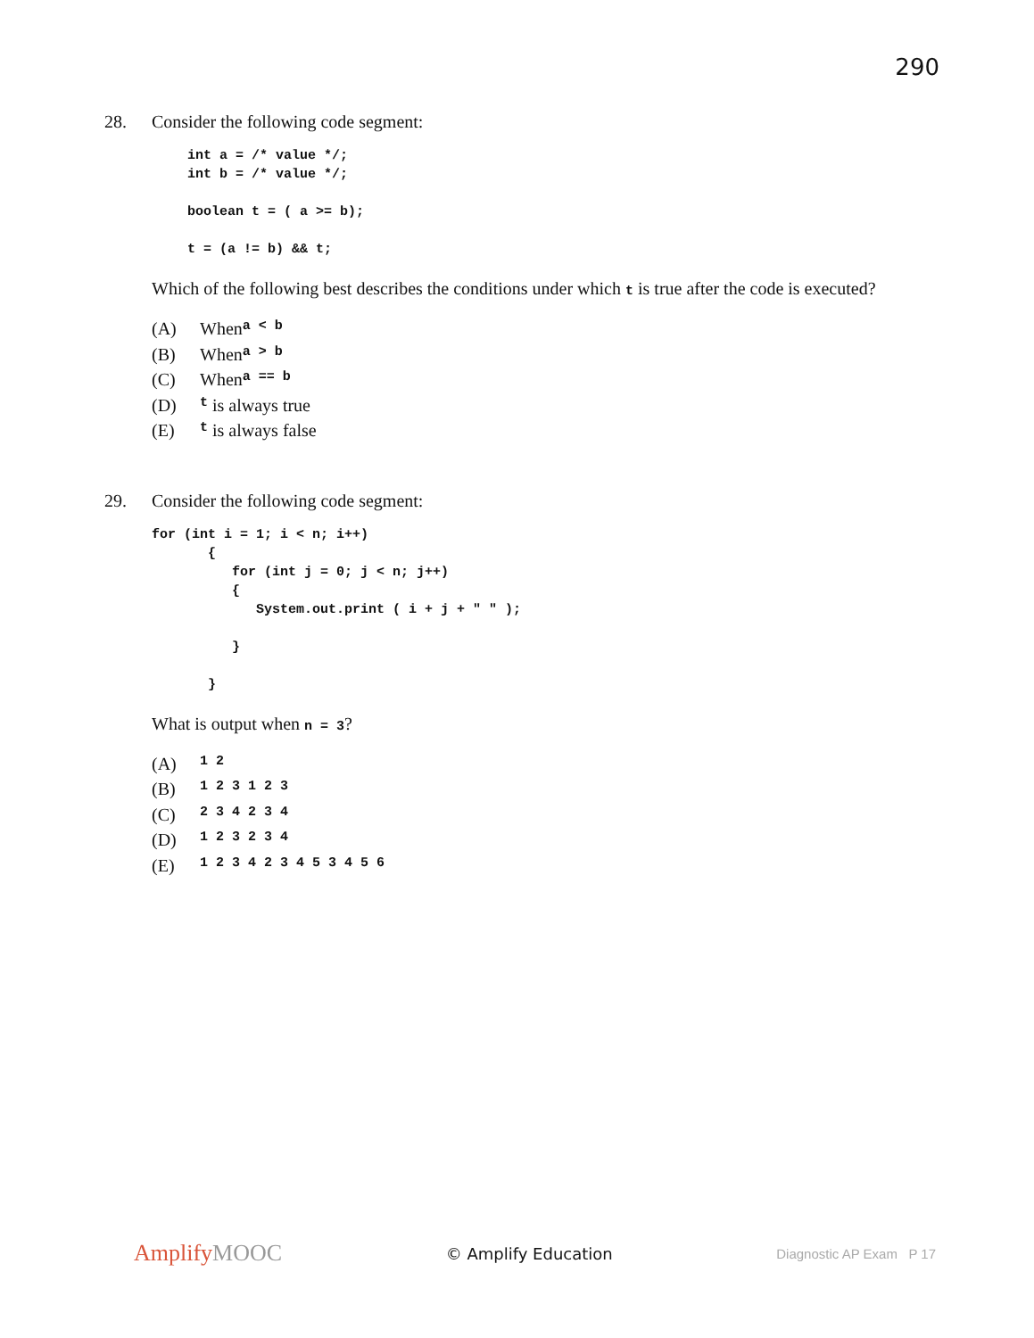290
28. Consider the following code segment:
int a = /* value */;
int b = /* value */;

boolean t = ( a >= b);

t = (a != b) && t;
Which of the following best describes the conditions under which t is true after the code is executed?
(A) When a < b
(B) When a > b
(C) When a == b
(D) t is always true
(E) t is always false
29. Consider the following code segment:
for (int i = 1; i < n; i++)
       {
          for (int j = 0; j < n; j++)
          {
             System.out.print ( i + j + " " );

          }

       }
What is output when n = 3?
(A) 1 2
(B) 1 2 3 1 2 3
(C) 2 3 4 2 3 4
(D) 1 2 3 2 3 4
(E) 1 2 3 4 2 3 4 5 3 4 5 6
AmplifyMOOC
© Amplify Education
Diagnostic AP Exam P 17